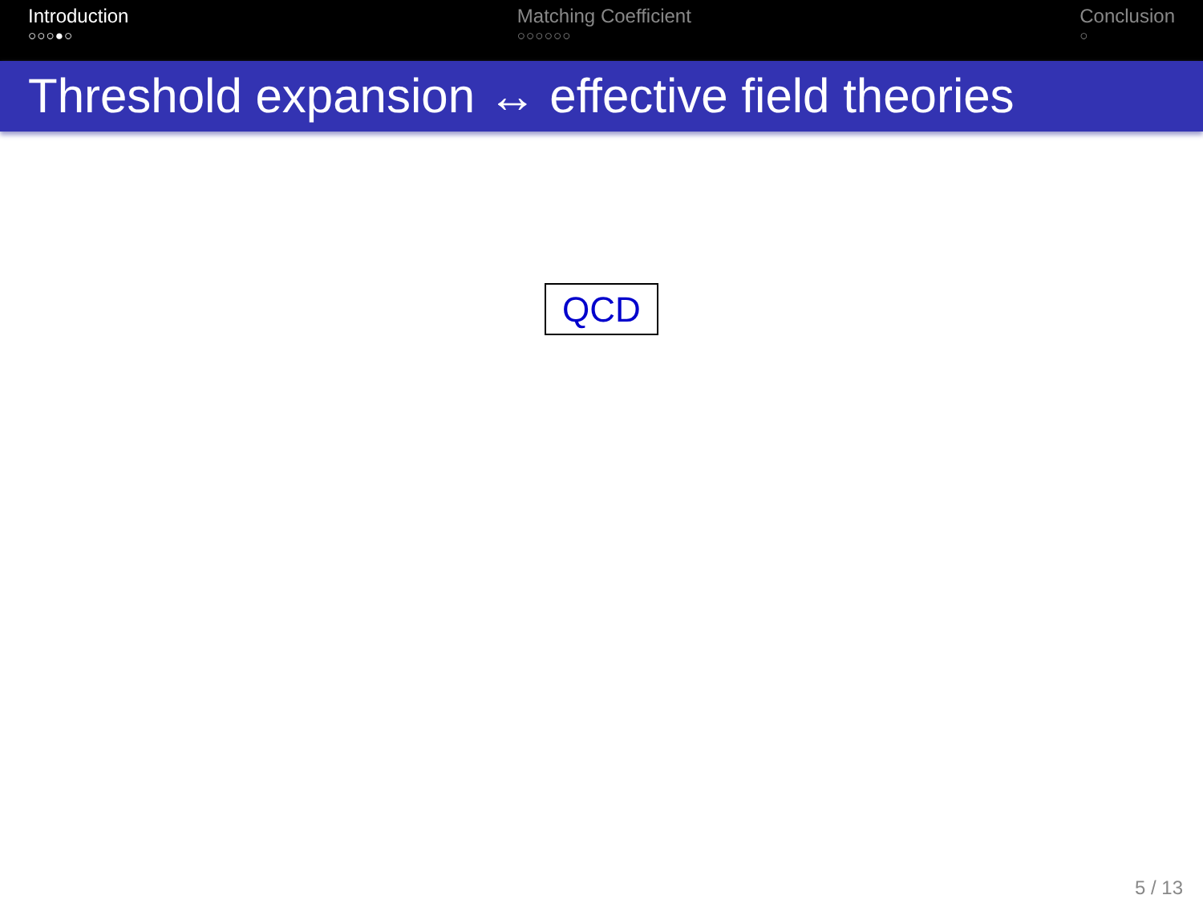Introduction
○○○●○
Matching Coefficient
○○○○○○
Conclusion
○
Threshold expansion ↔ effective field theories
QCD
5 / 13